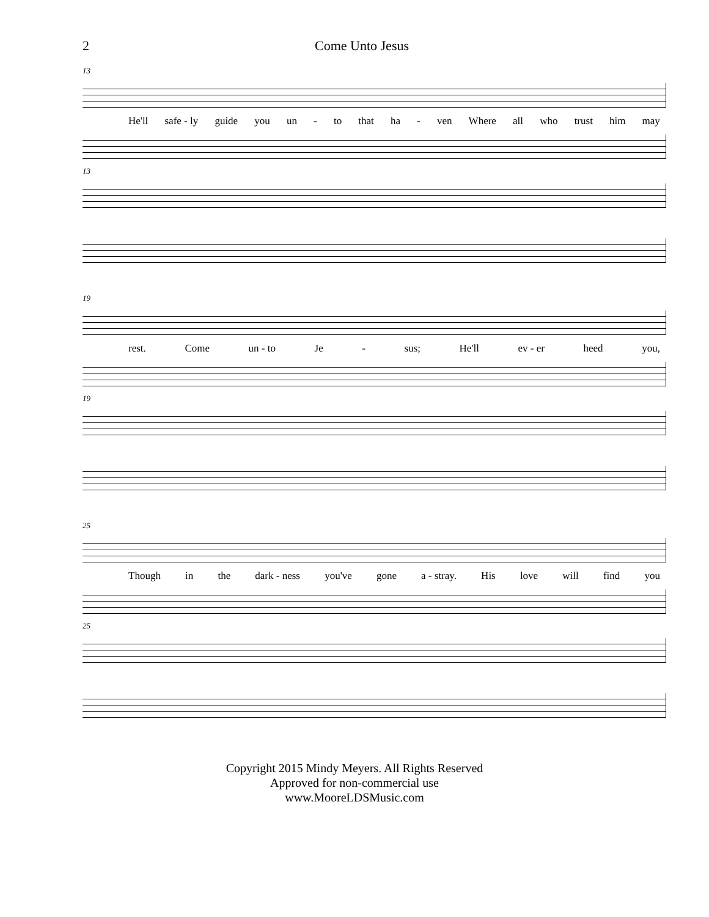2 Come Unto Jesus
13
He'll safe - ly guide you un - to that ha - ven Where all who trust him may
13
19
rest. Come un - to Je - sus; He'll ev - er heed you,
19
25
Though in the dark - ness you've gone a - stray. His love will find you
25
Copyright 2015 Mindy Meyers. All Rights Reserved
Approved for non-commercial use
www.MooreLDSMusic.com